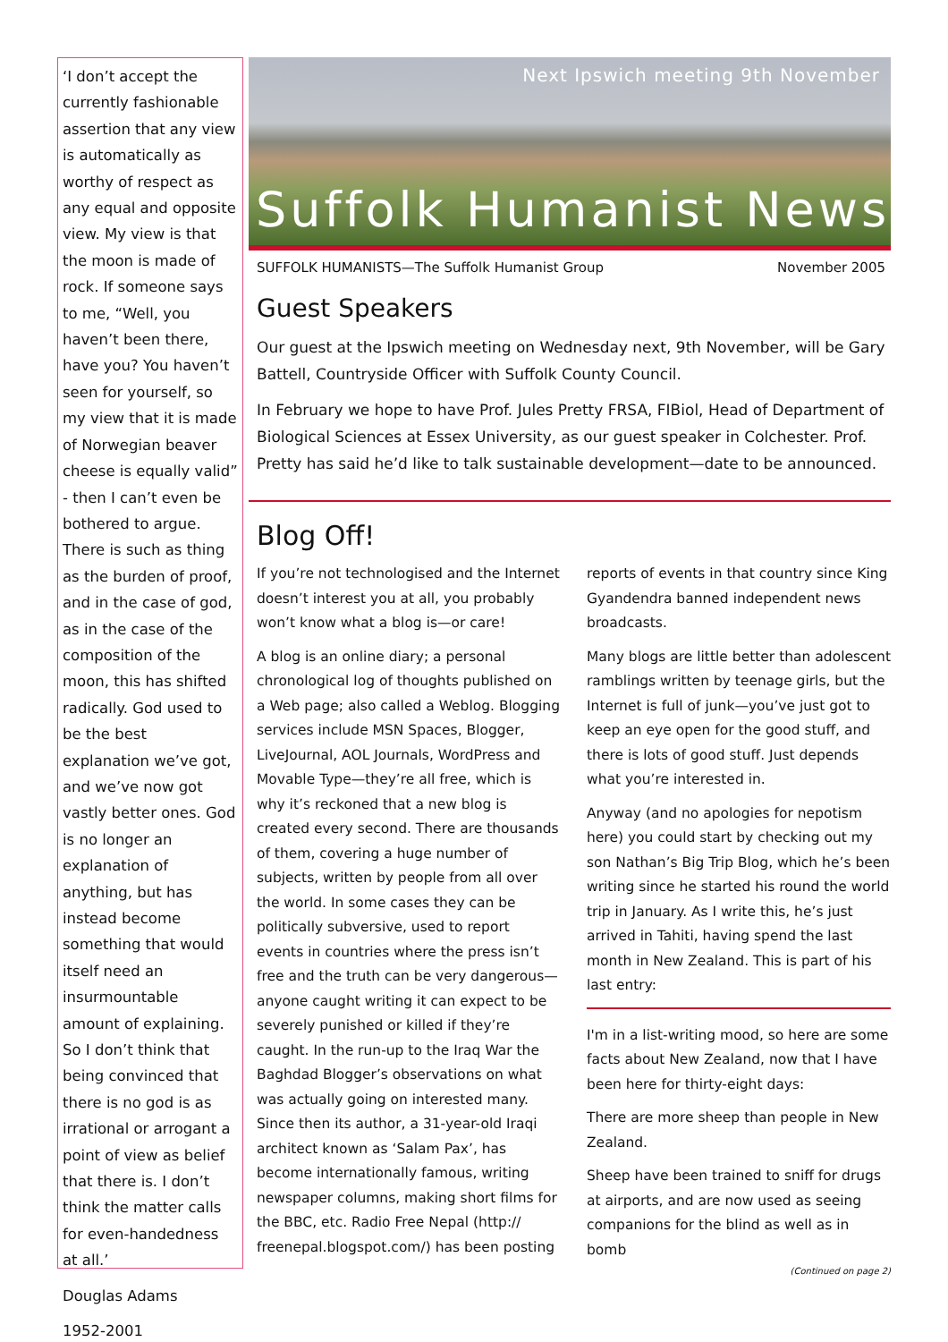‘I don’t accept the currently fashionable assertion that any view is automatically as worthy of respect as any equal and opposite view. My view is that the moon is made of rock. If someone says to me, “Well, you haven’t been there, have you? You haven’t seen for yourself, so my view that it is made of Norwegian beaver cheese is equally valid” - then I can’t even be bothered to argue. There is such as thing as the burden of proof, and in the case of god, as in the case of the composition of the moon, this has shifted radically. God used to be the best explanation we’ve got, and we’ve now got vastly better ones. God is no longer an explanation of anything, but has instead become something that would itself need an insurmountable amount of explaining. So I don’t think that being convinced that there is no god is as irrational or arrogant a point of view as belief that there is. I don’t think the matter calls for even-handedness at all.’
Douglas Adams
1952-2001
Next Ipswich meeting 9th November
Suffolk Humanist News
SUFFOLK HUMANISTS—The Suffolk Humanist Group November 2005
Guest Speakers
Our guest at the Ipswich meeting on Wednesday next, 9th November, will be Gary Battell, Countryside Officer with Suffolk County Council.
In February we hope to have Prof. Jules Pretty FRSA, FIBiol, Head of Department of Biological Sciences at Essex University, as our guest speaker in Colchester. Prof. Pretty has said he’d like to talk sustainable development—date to be announced.
Blog Off!
If you’re not technologised and the Internet doesn’t interest you at all, you probably won’t know what a blog is—or care!
A blog is an online diary; a personal chronological log of thoughts published on a Web page; also called a Weblog. Blogging services include MSN Spaces, Blogger, LiveJournal, AOL Journals, WordPress and Movable Type—they’re all free, which is why it’s reckoned that a new blog is created every second. There are thousands of them, covering a huge number of subjects, written by people from all over the world. In some cases they can be politically subversive, used to report events in countries where the press isn’t free and the truth can be very dangerous—anyone caught writing it can expect to be severely punished or killed if they’re caught. In the run-up to the Iraq War the Baghdad Blogger’s observations on what was actually going on interested many. Since then its author, a 31-year-old Iraqi architect known as ‘Salam Pax’, has become internationally famous, writing newspaper columns, making short films for the BBC, etc. Radio Free Nepal (http:// freenepal.blogspot.com/) has been posting
reports of events in that country since King Gyandendra banned independent news broadcasts.
Many blogs are little better than adolescent ramblings written by teenage girls, but the Internet is full of junk—you’ve just got to keep an eye open for the good stuff, and there is lots of good stuff. Just depends what you’re interested in.
Anyway (and no apologies for nepotism here) you could start by checking out my son Nathan’s Big Trip Blog, which he’s been writing since he started his round the world trip in January. As I write this, he’s just arrived in Tahiti, having spend the last month in New Zealand. This is part of his last entry:
I'm in a list-writing mood, so here are some facts about New Zealand, now that I have been here for thirty-eight days:
There are more sheep than people in New Zealand.
Sheep have been trained to sniff for drugs at airports, and are now used as seeing companions for the blind as well as in bomb
(Continued on page 2)